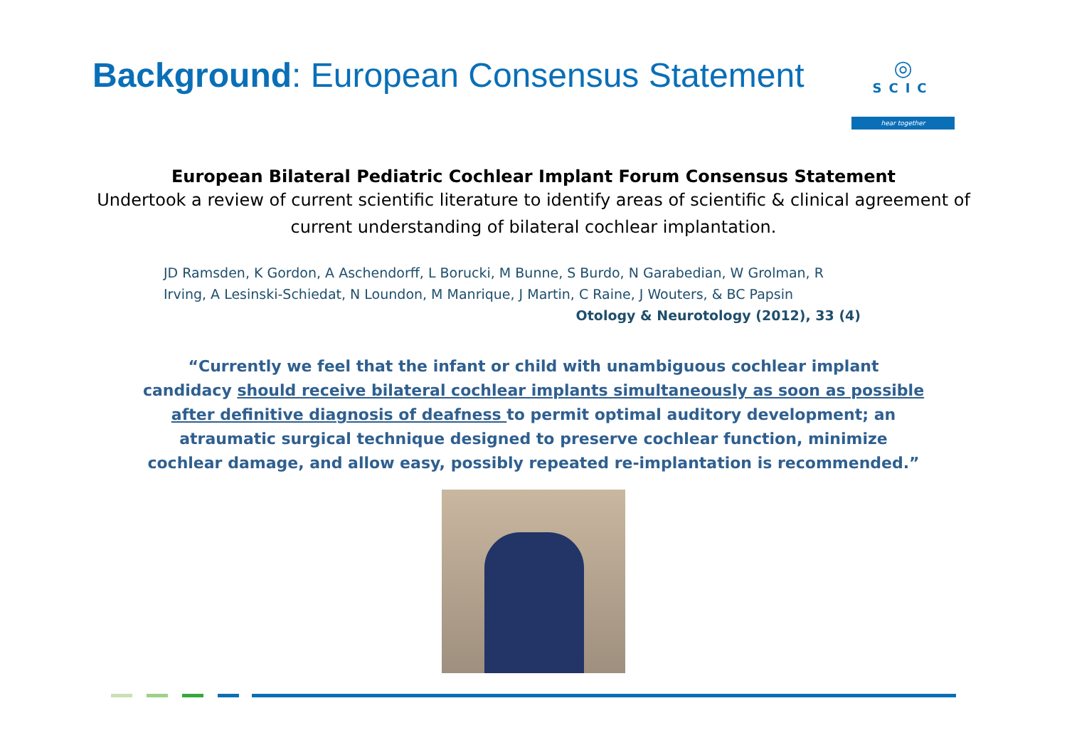Background: European Consensus Statement
◎
SCIC
hear together
European Bilateral Pediatric Cochlear Implant Forum Consensus Statement
Undertook a review of current scientific literature to identify areas of scientific & clinical agreement of current understanding of bilateral cochlear implantation.
JD Ramsden, K Gordon, A Aschendorff, L Borucki, M Bunne, S Burdo, N Garabedian, W Grolman, R Irving, A Lesinski-Schiedat, N Loundon, M Manrique, J Martin, C Raine, J Wouters, & BC Papsin
Otology & Neurotology (2012), 33 (4)
“Currently we feel that the infant or child with unambiguous cochlear implant candidacy should receive bilateral cochlear implants simultaneously as soon as possible after definitive diagnosis of deafness to permit optimal auditory development; an atraumatic surgical technique designed to preserve cochlear function, minimize cochlear damage, and allow easy, possibly repeated re-implantation is recommended.”